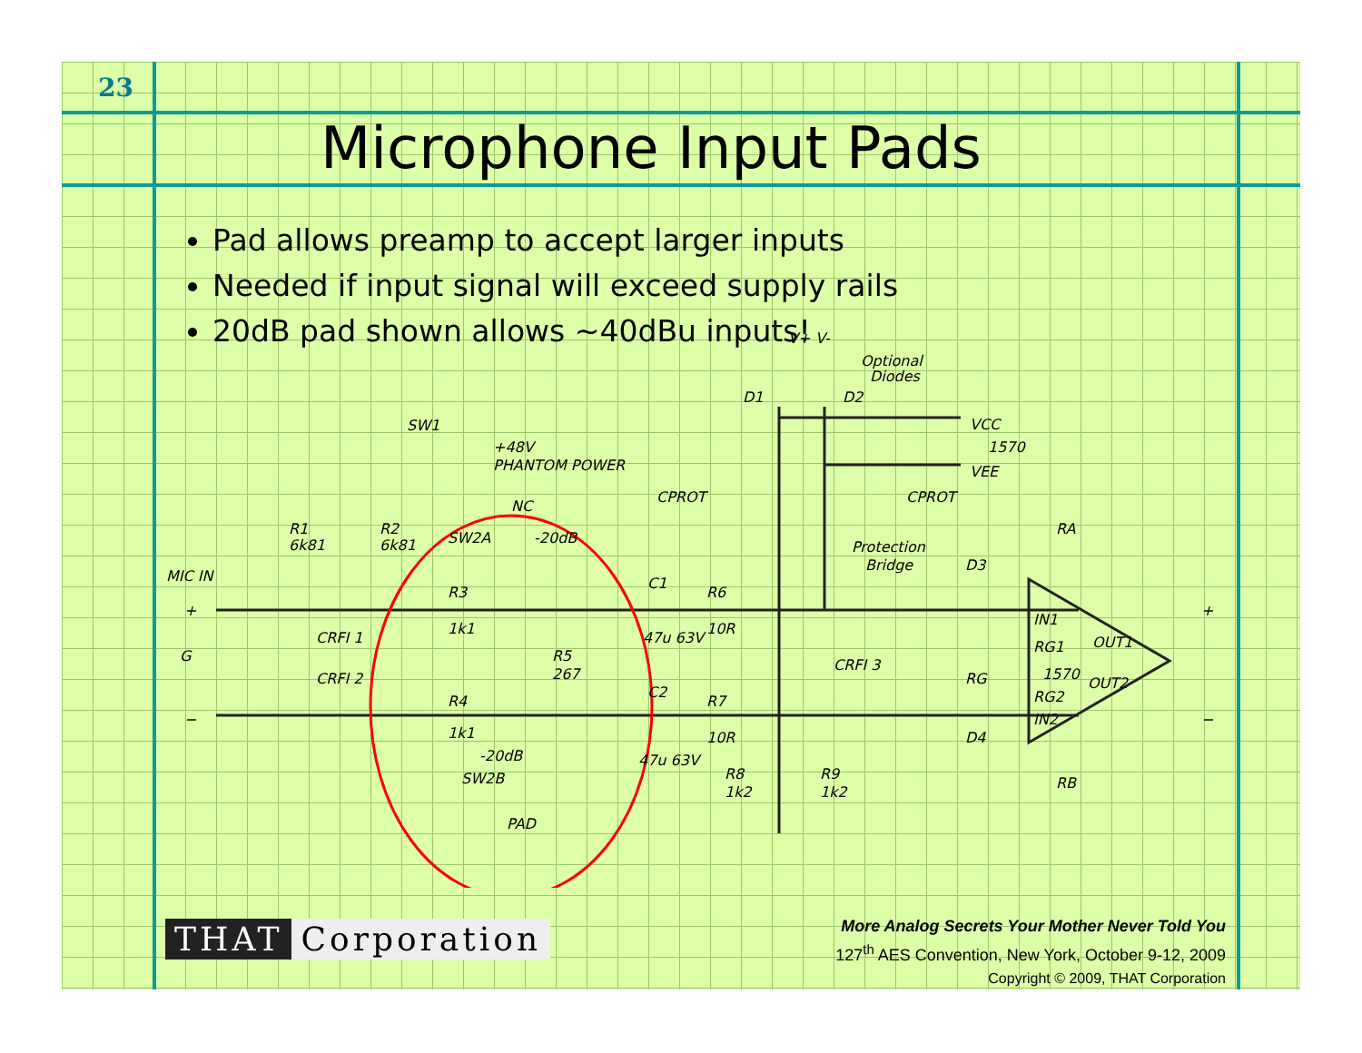23
Microphone Input Pads
Pad allows preamp to accept larger inputs
Needed if input signal will exceed supply rails
20dB pad shown allows ~40dBu inputs!
MIC IN
G
SW1
+48V
PHANTOM POWER
SW2A
-20dB
NC
R3
1k1
R5
267
R4
1k1
-20dB
SW2B
PAD
R1
6k81
R2
6k81
CRFI 1
CRFI 2
C1
47u 63V
C2
47u 63V
R6
10R
R7
10R
R8
1k2
R9
1k2
CPROT
CPROT
CRFI 3
Optional
Diodes
D1
D2
V+
V-
VCC
1570
VEE
Protection
Bridge
D3
D4
RA
RB
IN1
RG1
1570
RG2
IN2
OUT1
OUT2
RG
+
−
+
−
THAT Corporation
More Analog Secrets Your Mother Never Told You
127<sup>th</sup> AES Convention, New York, October 9-12, 2009
Copyright © 2009, THAT Corporation